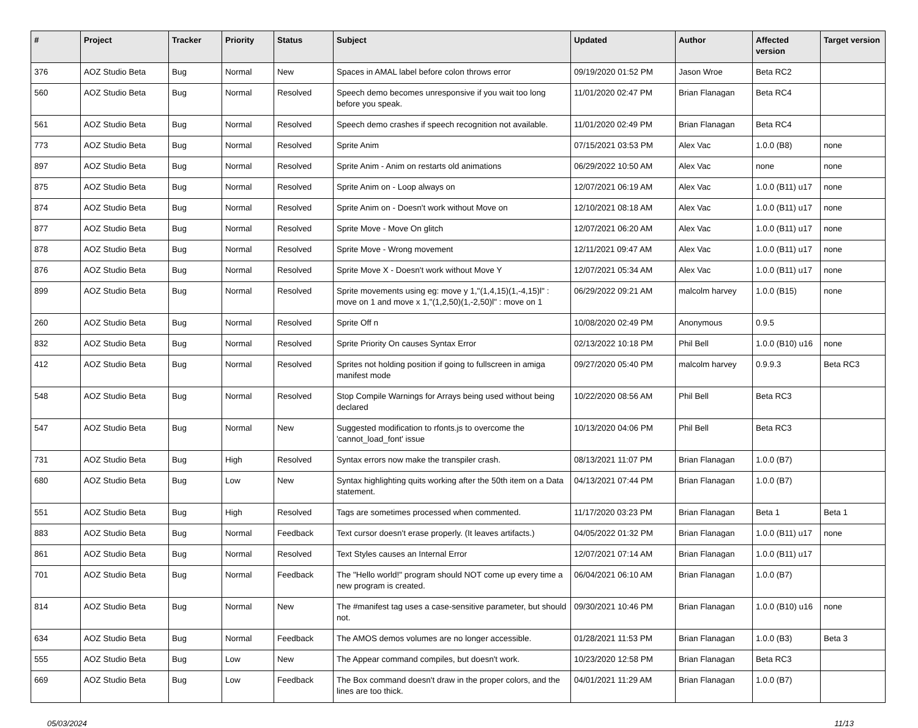| # | Project | Tracker | Priority | Status | Subject | Updated | Author | Affected version | Target version |
| --- | --- | --- | --- | --- | --- | --- | --- | --- | --- |
| 376 | AOZ Studio Beta | Bug | Normal | New | Spaces in AMAL label before colon throws error | 09/19/2020 01:52 PM | Jason Wroe | Beta RC2 | |
| 560 | AOZ Studio Beta | Bug | Normal | Resolved | Speech demo becomes unresponsive if you wait too long before you speak. | 11/01/2020 02:47 PM | Brian Flanagan | Beta RC4 | |
| 561 | AOZ Studio Beta | Bug | Normal | Resolved | Speech demo crashes if speech recognition not available. | 11/01/2020 02:49 PM | Brian Flanagan | Beta RC4 | |
| 773 | AOZ Studio Beta | Bug | Normal | Resolved | Sprite Anim | 07/15/2021 03:53 PM | Alex Vac | 1.0.0 (B8) | none |
| 897 | AOZ Studio Beta | Bug | Normal | Resolved | Sprite Anim - Anim on restarts old animations | 06/29/2022 10:50 AM | Alex Vac | none | none |
| 875 | AOZ Studio Beta | Bug | Normal | Resolved | Sprite Anim on - Loop always on | 12/07/2021 06:19 AM | Alex Vac | 1.0.0 (B11) u17 | none |
| 874 | AOZ Studio Beta | Bug | Normal | Resolved | Sprite Anim on - Doesn't work without Move on | 12/10/2021 08:18 AM | Alex Vac | 1.0.0 (B11) u17 | none |
| 877 | AOZ Studio Beta | Bug | Normal | Resolved | Sprite Move - Move On glitch | 12/07/2021 06:20 AM | Alex Vac | 1.0.0 (B11) u17 | none |
| 878 | AOZ Studio Beta | Bug | Normal | Resolved | Sprite Move - Wrong movement | 12/11/2021 09:47 AM | Alex Vac | 1.0.0 (B11) u17 | none |
| 876 | AOZ Studio Beta | Bug | Normal | Resolved | Sprite Move X - Doesn't work without Move Y | 12/07/2021 05:34 AM | Alex Vac | 1.0.0 (B11) u17 | none |
| 899 | AOZ Studio Beta | Bug | Normal | Resolved | Sprite movements using eg: move y 1,"(1,4,15)(1,-4,15)l" : move on 1 and move x 1,"(1,2,50)(1,-2,50)l" : move on 1 | 06/29/2022 09:21 AM | malcolm harvey | 1.0.0 (B15) | none |
| 260 | AOZ Studio Beta | Bug | Normal | Resolved | Sprite Off n | 10/08/2020 02:49 PM | Anonymous | 0.9.5 | |
| 832 | AOZ Studio Beta | Bug | Normal | Resolved | Sprite Priority On causes Syntax Error | 02/13/2022 10:18 PM | Phil Bell | 1.0.0 (B10) u16 | none |
| 412 | AOZ Studio Beta | Bug | Normal | Resolved | Sprites not holding position if going to fullscreen in amiga manifest mode | 09/27/2020 05:40 PM | malcolm harvey | 0.9.9.3 | Beta RC3 |
| 548 | AOZ Studio Beta | Bug | Normal | Resolved | Stop Compile Warnings for Arrays being used without being declared | 10/22/2020 08:56 AM | Phil Bell | Beta RC3 | |
| 547 | AOZ Studio Beta | Bug | Normal | New | Suggested modification to rfonts.js to overcome the 'cannot_load_font' issue | 10/13/2020 04:06 PM | Phil Bell | Beta RC3 | |
| 731 | AOZ Studio Beta | Bug | High | Resolved | Syntax errors now make the transpiler crash. | 08/13/2021 11:07 PM | Brian Flanagan | 1.0.0 (B7) | |
| 680 | AOZ Studio Beta | Bug | Low | New | Syntax highlighting quits working after the 50th item on a Data statement. | 04/13/2021 07:44 PM | Brian Flanagan | 1.0.0 (B7) | |
| 551 | AOZ Studio Beta | Bug | High | Resolved | Tags are sometimes processed when commented. | 11/17/2020 03:23 PM | Brian Flanagan | Beta 1 | Beta 1 |
| 883 | AOZ Studio Beta | Bug | Normal | Feedback | Text cursor doesn't erase properly. (It leaves artifacts.) | 04/05/2022 01:32 PM | Brian Flanagan | 1.0.0 (B11) u17 | none |
| 861 | AOZ Studio Beta | Bug | Normal | Resolved | Text Styles causes an Internal Error | 12/07/2021 07:14 AM | Brian Flanagan | 1.0.0 (B11) u17 | |
| 701 | AOZ Studio Beta | Bug | Normal | Feedback | The "Hello world!" program should NOT come up every time a new program is created. | 06/04/2021 06:10 AM | Brian Flanagan | 1.0.0 (B7) | |
| 814 | AOZ Studio Beta | Bug | Normal | New | The #manifest tag uses a case-sensitive parameter, but should not. | 09/30/2021 10:46 PM | Brian Flanagan | 1.0.0 (B10) u16 | none |
| 634 | AOZ Studio Beta | Bug | Normal | Feedback | The AMOS demos volumes are no longer accessible. | 01/28/2021 11:53 PM | Brian Flanagan | 1.0.0 (B3) | Beta 3 |
| 555 | AOZ Studio Beta | Bug | Low | New | The Appear command compiles, but doesn't work. | 10/23/2020 12:58 PM | Brian Flanagan | Beta RC3 | |
| 669 | AOZ Studio Beta | Bug | Low | Feedback | The Box command doesn't draw in the proper colors, and the lines are too thick. | 04/01/2021 11:29 AM | Brian Flanagan | 1.0.0 (B7) | |
05/03/2024 11/13